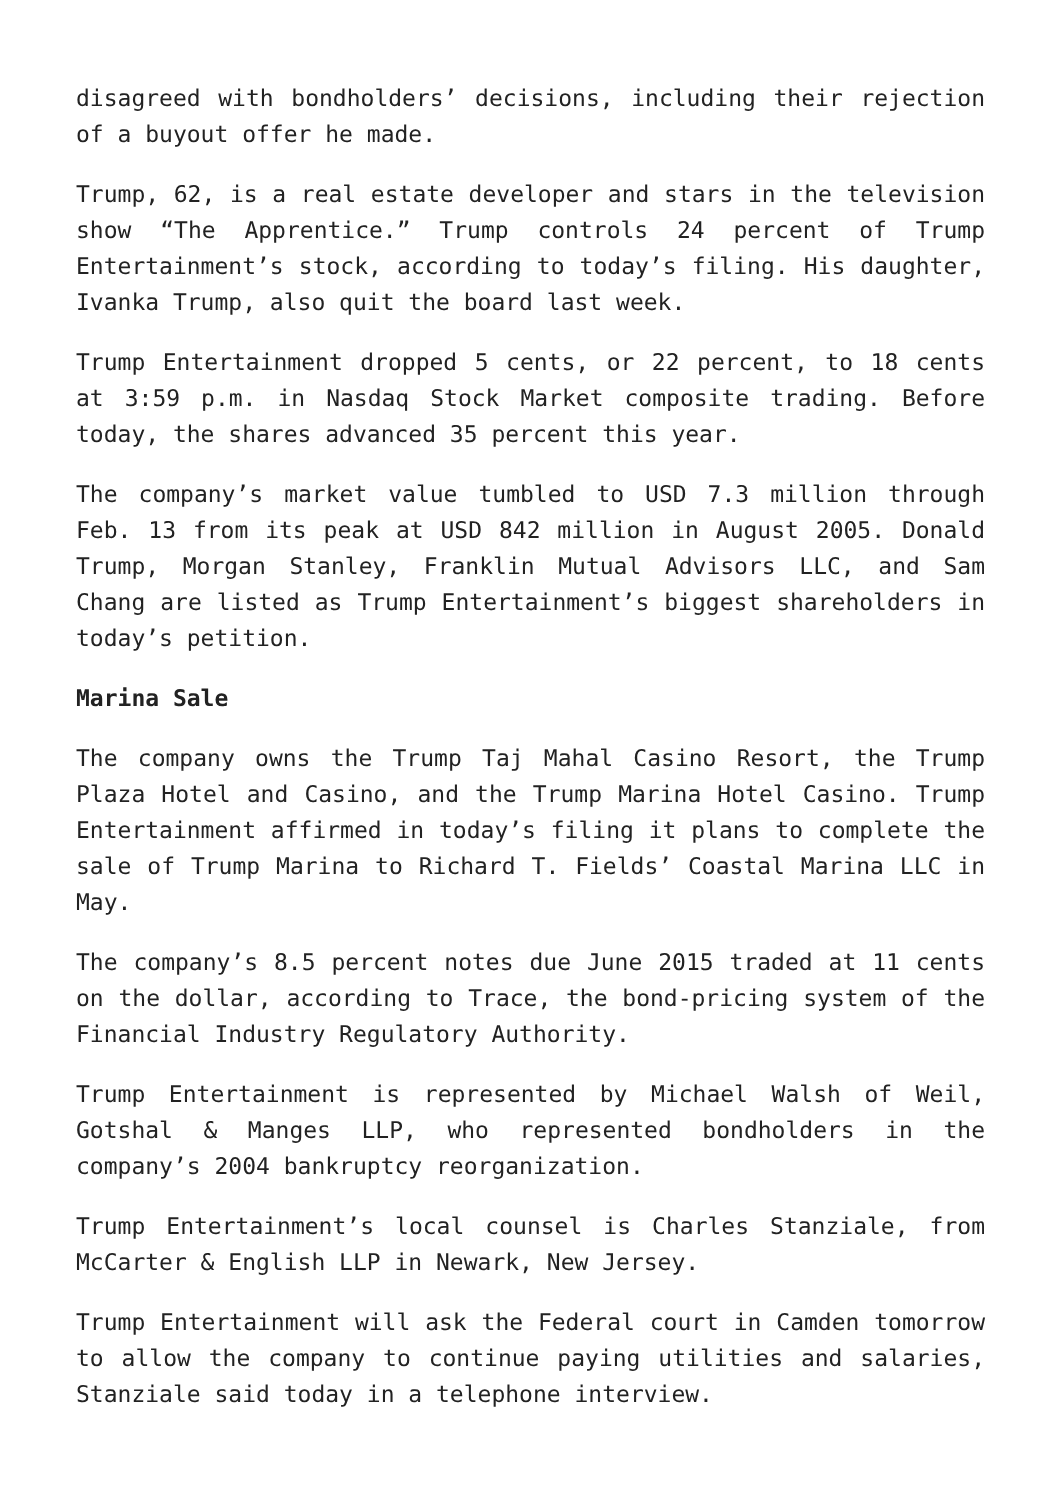disagreed with bondholders’ decisions, including their rejection of a buyout offer he made.
Trump, 62, is a real estate developer and stars in the television show “The Apprentice.” Trump controls 24 percent of Trump Entertainment’s stock, according to today’s filing. His daughter, Ivanka Trump, also quit the board last week.
Trump Entertainment dropped 5 cents, or 22 percent, to 18 cents at 3:59 p.m. in Nasdaq Stock Market composite trading. Before today, the shares advanced 35 percent this year.
The company’s market value tumbled to USD 7.3 million through Feb. 13 from its peak at USD 842 million in August 2005. Donald Trump, Morgan Stanley, Franklin Mutual Advisors LLC, and Sam Chang are listed as Trump Entertainment’s biggest shareholders in today’s petition.
Marina Sale
The company owns the Trump Taj Mahal Casino Resort, the Trump Plaza Hotel and Casino, and the Trump Marina Hotel Casino. Trump Entertainment affirmed in today’s filing it plans to complete the sale of Trump Marina to Richard T. Fields’ Coastal Marina LLC in May.
The company’s 8.5 percent notes due June 2015 traded at 11 cents on the dollar, according to Trace, the bond-pricing system of the Financial Industry Regulatory Authority.
Trump Entertainment is represented by Michael Walsh of Weil, Gotshal & Manges LLP, who represented bondholders in the company’s 2004 bankruptcy reorganization.
Trump Entertainment’s local counsel is Charles Stanziale, from McCarter & English LLP in Newark, New Jersey.
Trump Entertainment will ask the Federal court in Camden tomorrow to allow the company to continue paying utilities and salaries, Stanziale said today in a telephone interview.